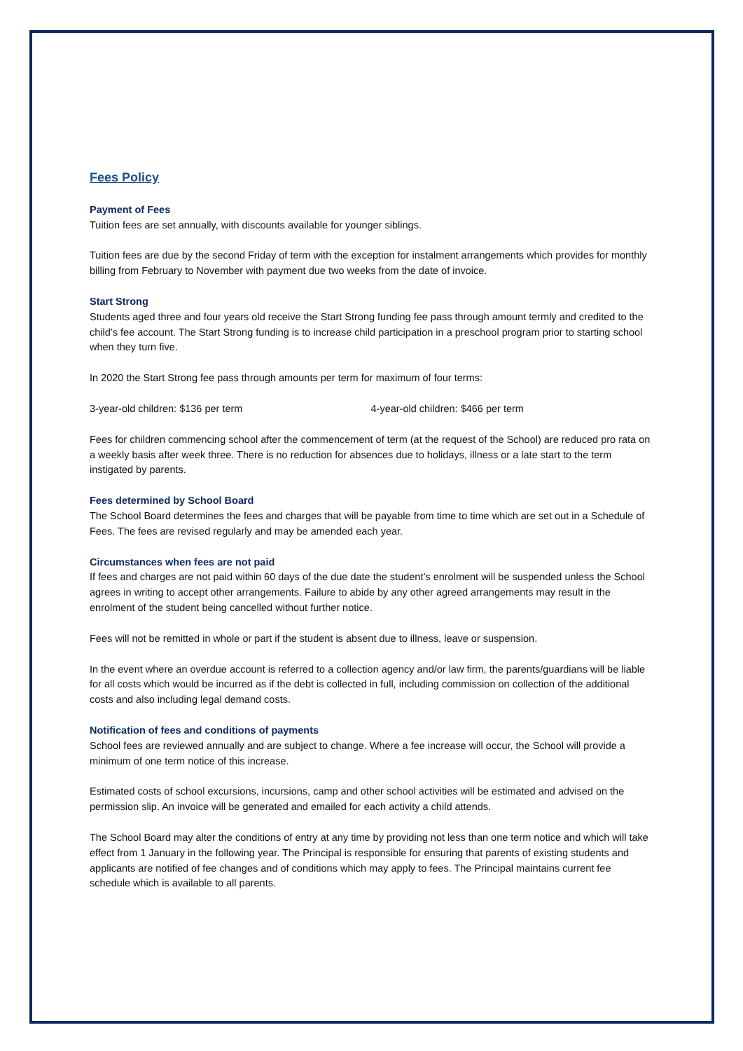Fees Policy
Payment of Fees
Tuition fees are set annually, with discounts available for younger siblings.
Tuition fees are due by the second Friday of term with the exception for instalment arrangements which provides for monthly billing from February to November with payment due two weeks from the date of invoice.
Start Strong
Students aged three and four years old receive the Start Strong funding fee pass through amount termly and credited to the child’s fee account. The Start Strong funding is to increase child participation in a preschool program prior to starting school when they turn five.
In 2020 the Start Strong fee pass through amounts per term for maximum of four terms:
3-year-old children: $136 per term 4-year-old children: $466 per term
Fees for children commencing school after the commencement of term (at the request of the School) are reduced pro rata on a weekly basis after week three. There is no reduction for absences due to holidays, illness or a late start to the term instigated by parents.
Fees determined by School Board
The School Board determines the fees and charges that will be payable from time to time which are set out in a Schedule of Fees. The fees are revised regularly and may be amended each year.
Circumstances when fees are not paid
If fees and charges are not paid within 60 days of the due date the student’s enrolment will be suspended unless the School agrees in writing to accept other arrangements. Failure to abide by any other agreed arrangements may result in the enrolment of the student being cancelled without further notice.
Fees will not be remitted in whole or part if the student is absent due to illness, leave or suspension.
In the event where an overdue account is referred to a collection agency and/or law firm, the parents/guardians will be liable for all costs which would be incurred as if the debt is collected in full, including commission on collection of the additional costs and also including legal demand costs.
Notification of fees and conditions of payments
School fees are reviewed annually and are subject to change. Where a fee increase will occur, the School will provide a minimum of one term notice of this increase.
Estimated costs of school excursions, incursions, camp and other school activities will be estimated and advised on the permission slip. An invoice will be generated and emailed for each activity a child attends.
The School Board may alter the conditions of entry at any time by providing not less than one term notice and which will take effect from 1 January in the following year. The Principal is responsible for ensuring that parents of existing students and applicants are notified of fee changes and of conditions which may apply to fees. The Principal maintains current fee schedule which is available to all parents.